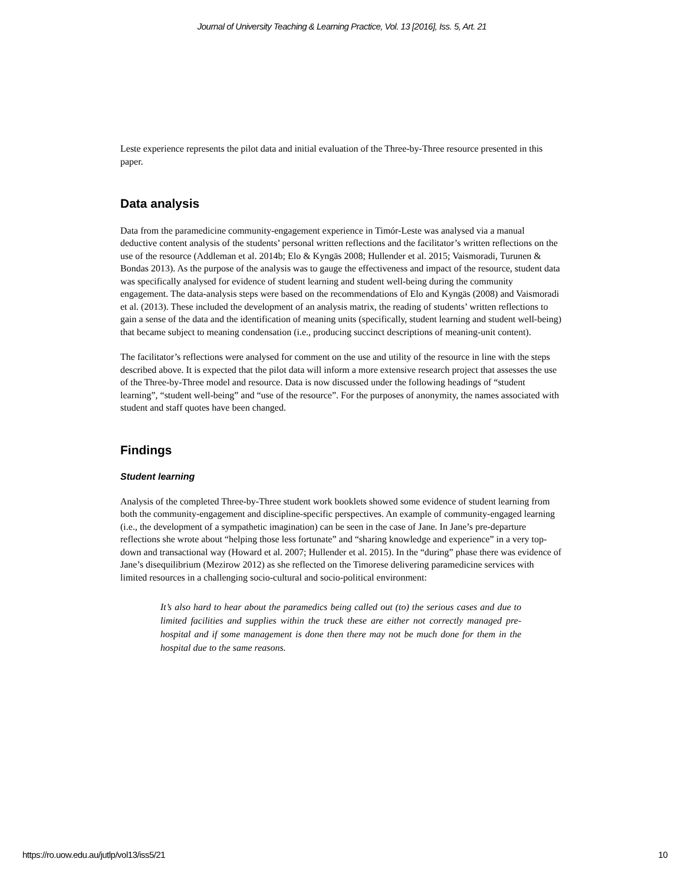Journal of University Teaching & Learning Practice, Vol. 13 [2016], Iss. 5, Art. 21
Leste experience represents the pilot data and initial evaluation of the Three-by-Three resource presented in this paper.
Data analysis
Data from the paramedicine community-engagement experience in Timór-Leste was analysed via a manual deductive content analysis of the students’ personal written reflections and the facilitator’s written reflections on the use of the resource (Addleman et al. 2014b; Elo & Kyngäs 2008; Hullender et al. 2015; Vaismoradi, Turunen & Bondas 2013). As the purpose of the analysis was to gauge the effectiveness and impact of the resource, student data was specifically analysed for evidence of student learning and student well-being during the community engagement. The data-analysis steps were based on the recommendations of Elo and Kyngäs (2008) and Vaismoradi et al. (2013). These included the development of an analysis matrix, the reading of students’ written reflections to gain a sense of the data and the identification of meaning units (specifically, student learning and student well-being) that became subject to meaning condensation (i.e., producing succinct descriptions of meaning-unit content).
The facilitator’s reflections were analysed for comment on the use and utility of the resource in line with the steps described above. It is expected that the pilot data will inform a more extensive research project that assesses the use of the Three-by-Three model and resource. Data is now discussed under the following headings of “student learning”, “student well-being” and “use of the resource”. For the purposes of anonymity, the names associated with student and staff quotes have been changed.
Findings
Student learning
Analysis of the completed Three-by-Three student work booklets showed some evidence of student learning from both the community-engagement and discipline-specific perspectives. An example of community-engaged learning (i.e., the development of a sympathetic imagination) can be seen in the case of Jane. In Jane’s pre-departure reflections she wrote about “helping those less fortunate” and “sharing knowledge and experience” in a very top-down and transactional way (Howard et al. 2007; Hullender et al. 2015). In the “during” phase there was evidence of Jane’s disequilibrium (Mezirow 2012) as she reflected on the Timorese delivering paramedicine services with limited resources in a challenging socio-cultural and socio-political environment:
It’s also hard to hear about the paramedics being called out (to) the serious cases and due to limited facilities and supplies within the truck these are either not correctly managed pre-hospital and if some management is done then there may not be much done for them in the hospital due to the same reasons.
https://ro.uow.edu.au/jutlp/vol13/iss5/21 10